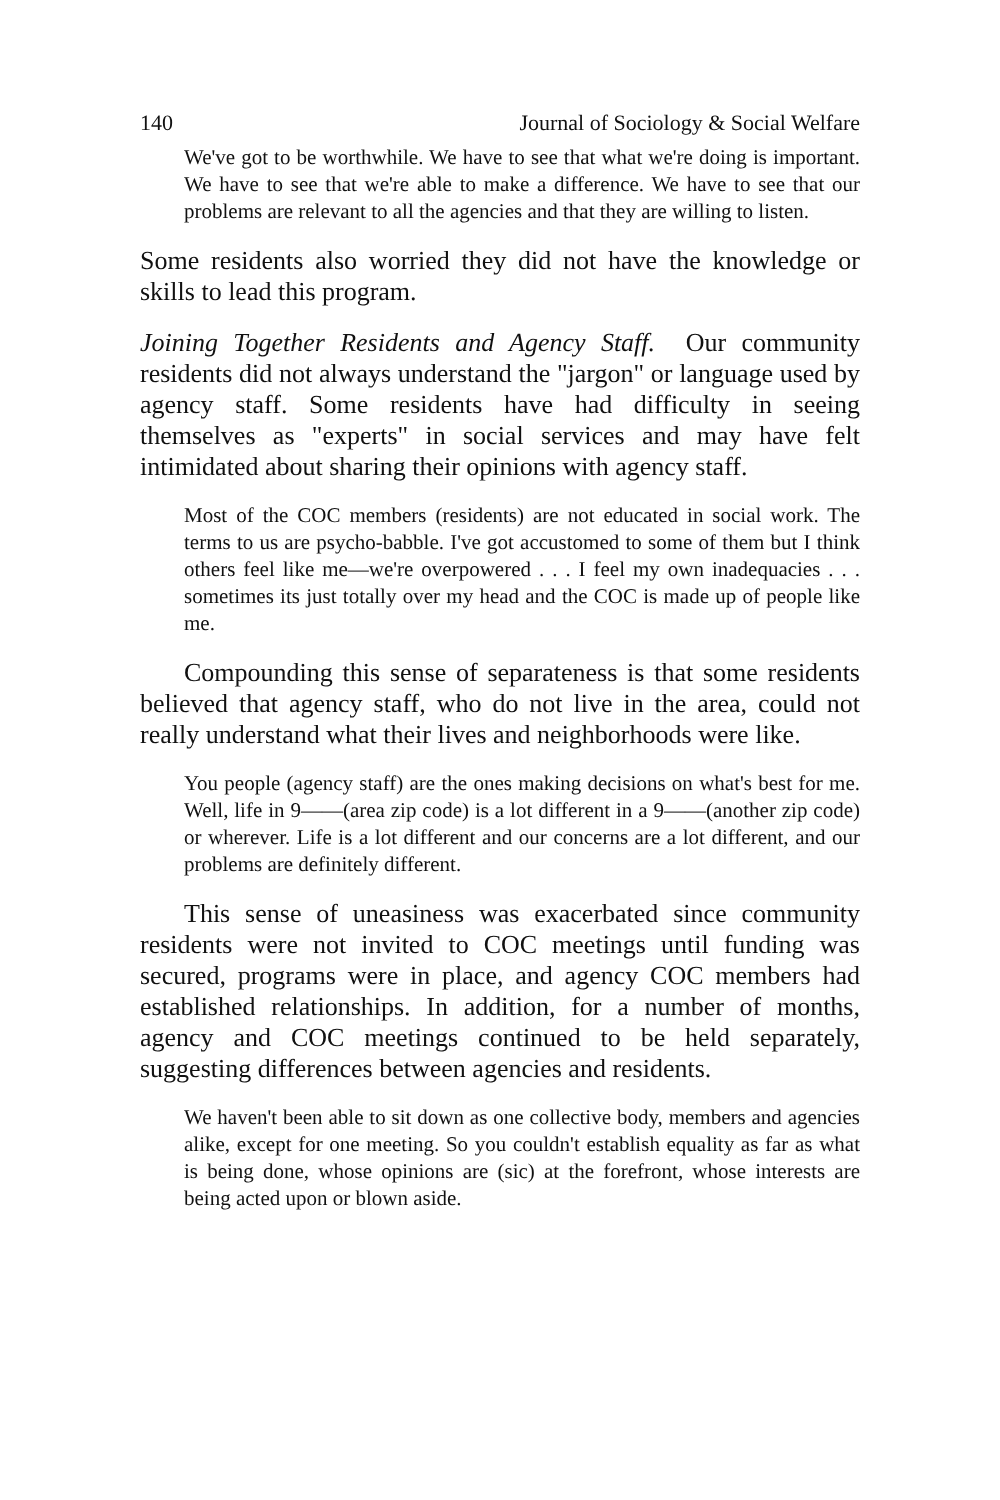140 Journal of Sociology & Social Welfare
We've got to be worthwhile. We have to see that what we're doing is important. We have to see that we're able to make a difference. We have to see that our problems are relevant to all the agencies and that they are willing to listen.
Some residents also worried they did not have the knowledge or skills to lead this program.
Joining Together Residents and Agency Staff. Our community residents did not always understand the "jargon" or language used by agency staff. Some residents have had difficulty in seeing themselves as "experts" in social services and may have felt intimidated about sharing their opinions with agency staff.
Most of the COC members (residents) are not educated in social work. The terms to us are psycho-babble. I've got accustomed to some of them but I think others feel like me—we're overpowered . . . I feel my own inadequacies . . . sometimes its just totally over my head and the COC is made up of people like me.
Compounding this sense of separateness is that some residents believed that agency staff, who do not live in the area, could not really understand what their lives and neighborhoods were like.
You people (agency staff) are the ones making decisions on what's best for me. Well, life in 9——(area zip code) is a lot different in a 9——(another zip code) or wherever. Life is a lot different and our concerns are a lot different, and our problems are definitely different.
This sense of uneasiness was exacerbated since community residents were not invited to COC meetings until funding was secured, programs were in place, and agency COC members had established relationships. In addition, for a number of months, agency and COC meetings continued to be held separately, suggesting differences between agencies and residents.
We haven't been able to sit down as one collective body, members and agencies alike, except for one meeting. So you couldn't establish equality as far as what is being done, whose opinions are (sic) at the forefront, whose interests are being acted upon or blown aside.